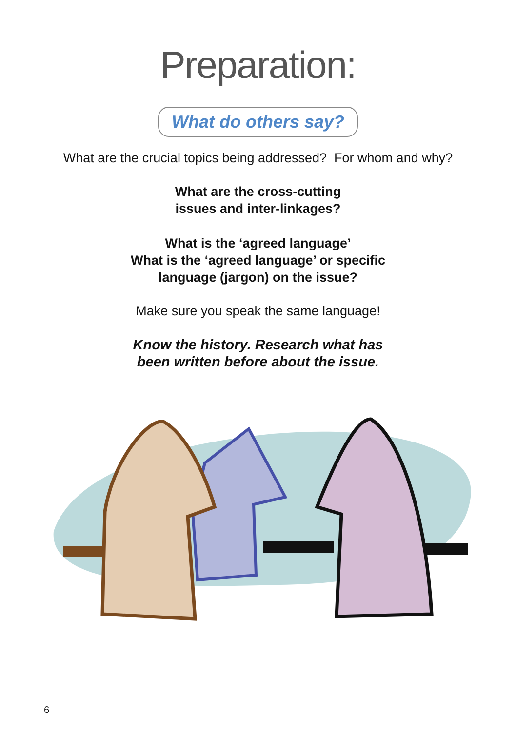Preparation:
What do others say?
What are the crucial topics being addressed? For whom and why?
What are the cross-cutting
issues and inter-linkages?
What is the ‘agreed language’
What is the ‘agreed language’ or specific
language (jargon) on the issue?
Make sure you speak the same language!
Know the history. Research what has
been written before about the issue.
6